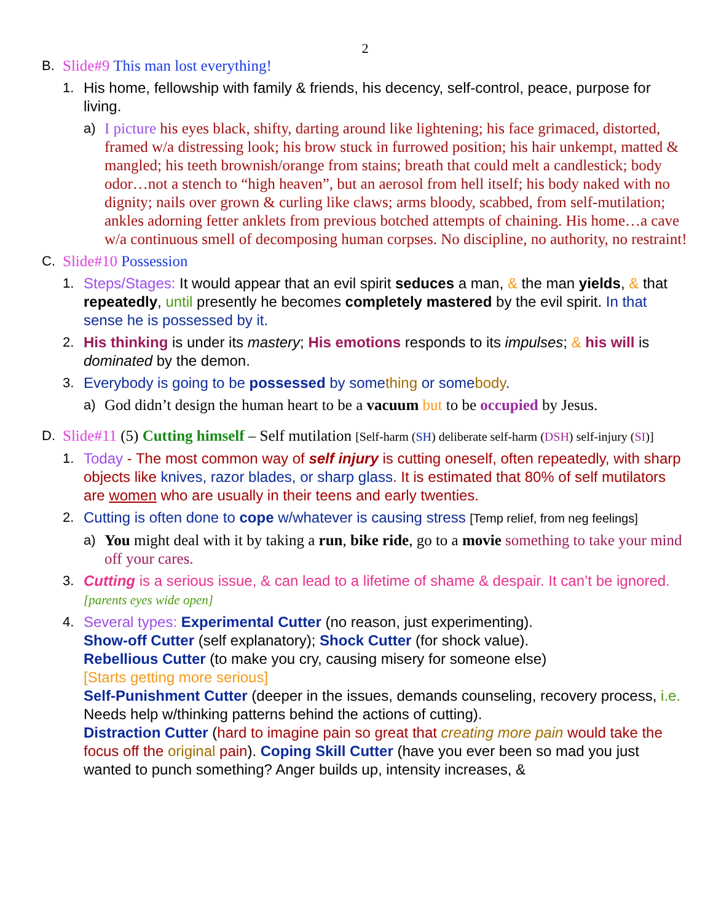2
B. Slide#9 This man lost everything!
1. His home, fellowship with family & friends, his decency, self-control, peace, purpose for living.
a) I picture his eyes black, shifty, darting around like lightening; his face grimaced, distorted, framed w/a distressing look; his brow stuck in furrowed position; his hair unkempt, matted & mangled; his teeth brownish/orange from stains; breath that could melt a candlestick; body odor…not a stench to “high heaven”, but an aerosol from hell itself; his body naked with no dignity; nails over grown & curling like claws; arms bloody, scabbed, from self-mutilation; ankles adorning fetter anklets from previous botched attempts of chaining. His home…a cave w/a continuous smell of decomposing human corpses. No discipline, no authority, no restraint!
C. Slide#10 Possession
1. Steps/Stages: It would appear that an evil spirit seduces a man, & the man yields, & that repeatedly, until presently he becomes completely mastered by the evil spirit. In that sense he is possessed by it.
2. His thinking is under its mastery; His emotions responds to its impulses; & his will is dominated by the demon.
3. Everybody is going to be possessed by something or somebody.
a) God didn’t design the human heart to be a vacuum but to be occupied by Jesus.
D. Slide#11 (5) Cutting himself – Self mutilation [Self-harm (SH) deliberate self-harm (DSH) self-injury (SI)]
1. Today - The most common way of self injury is cutting oneself, often repeatedly, with sharp objects like knives, razor blades, or sharp glass. It is estimated that 80% of self mutilators are women who are usually in their teens and early twenties.
2. Cutting is often done to cope w/whatever is causing stress [Temp relief, from neg feelings]
a) You might deal with it by taking a run, bike ride, go to a movie something to take your mind off your cares.
3. Cutting is a serious issue, & can lead to a lifetime of shame & despair. It can’t be ignored. [parents eyes wide open]
4. Several types: Experimental Cutter (no reason, just experimenting).
Show-off Cutter (self explanatory); Shock Cutter (for shock value).
Rebellious Cutter (to make you cry, causing misery for someone else)
[Starts getting more serious]
Self-Punishment Cutter (deeper in the issues, demands counseling, recovery process, i.e. Needs help w/thinking patterns behind the actions of cutting).
Distraction Cutter (hard to imagine pain so great that creating more pain would take the focus off the original pain). Coping Skill Cutter (have you ever been so mad you just wanted to punch something? Anger builds up, intensity increases, &